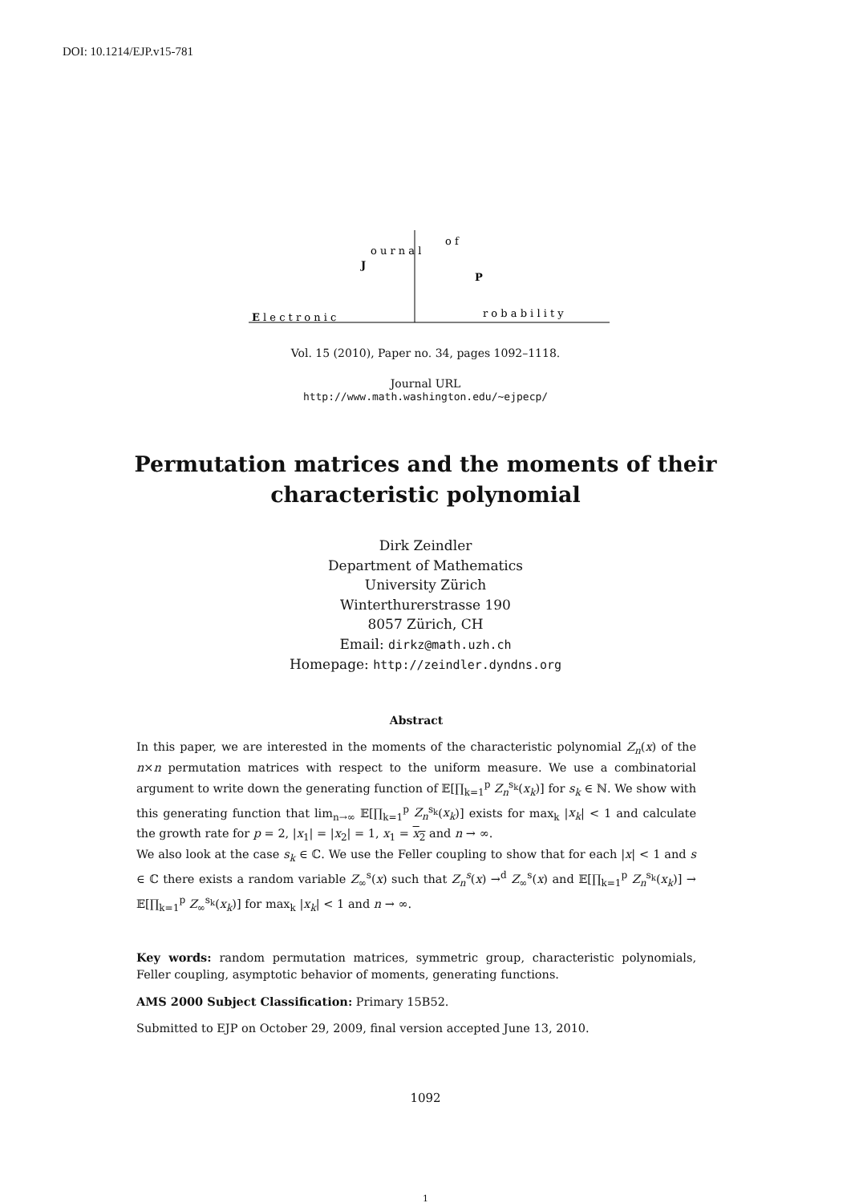DOI: 10.1214/EJP.v15-781
E l e c t r o n i c
J
o u r n a l
o f
P
r o b a b i l i t y
Vol. 15 (2010), Paper no. 34, pages 1092–1118.
Journal URL
http://www.math.washington.edu/~ejpecp/
Permutation matrices and the moments of their
characteristic polynomial
Dirk Zeindler
Department of Mathematics
University Zürich
Winterthurerstrasse 190
8057 Zürich, CH
Email: dirkz@math.uzh.ch
Homepage: http://zeindler.dyndns.org
Abstract
In this paper, we are interested in the moments of the characteristic polynomial Z<sub>n</sub>(x) of the n×n permutation matrices with respect to the uniform measure. We use a combinatorial argument to write down the generating function of 𝔼[∏<sub>k=1</sub><sup>p</sup> Z<sub>n</sub><sup>s<sub>k</sub></sup>(x<sub>k</sub>)] for s<sub>k</sub> ∈ ℕ. We show with this generating function that lim<sub>n→∞</sub> 𝔼[∏<sub>k=1</sub><sup>p</sup> Z<sub>n</sub><sup>s<sub>k</sub></sup>(x<sub>k</sub>)] exists for max<sub>k</sub> |x<sub>k</sub>| < 1 and calculate the growth rate for p = 2, |x<sub>1</sub>| = |x<sub>2</sub>| = 1, x<sub>1</sub> = x<sub>2</sub> and n → ∞.
We also look at the case s<sub>k</sub> ∈ ℂ. We use the Feller coupling to show that for each |x| < 1 and s ∈ ℂ there exists a random variable Z<sub>∞</sub><sup>s</sup>(x) such that Z<sub>n</sub><sup>s</sup>(x) →<sup>d</sup> Z<sub>∞</sub><sup>s</sup>(x) and 𝔼[∏<sub>k=1</sub><sup>p</sup> Z<sub>n</sub><sup>s<sub>k</sub></sup>(x<sub>k</sub>)] → 𝔼[∏<sub>k=1</sub><sup>p</sup> Z<sub>∞</sub><sup>s<sub>k</sub></sup>(x<sub>k</sub>)] for max<sub>k</sub> |x<sub>k</sub>| < 1 and n → ∞.
Key words: random permutation matrices, symmetric group, characteristic polynomials, Feller coupling, asymptotic behavior of moments, generating functions.
AMS 2000 Subject Classification: Primary 15B52.
Submitted to EJP on October 29, 2009, final version accepted June 13, 2010.
1092
1